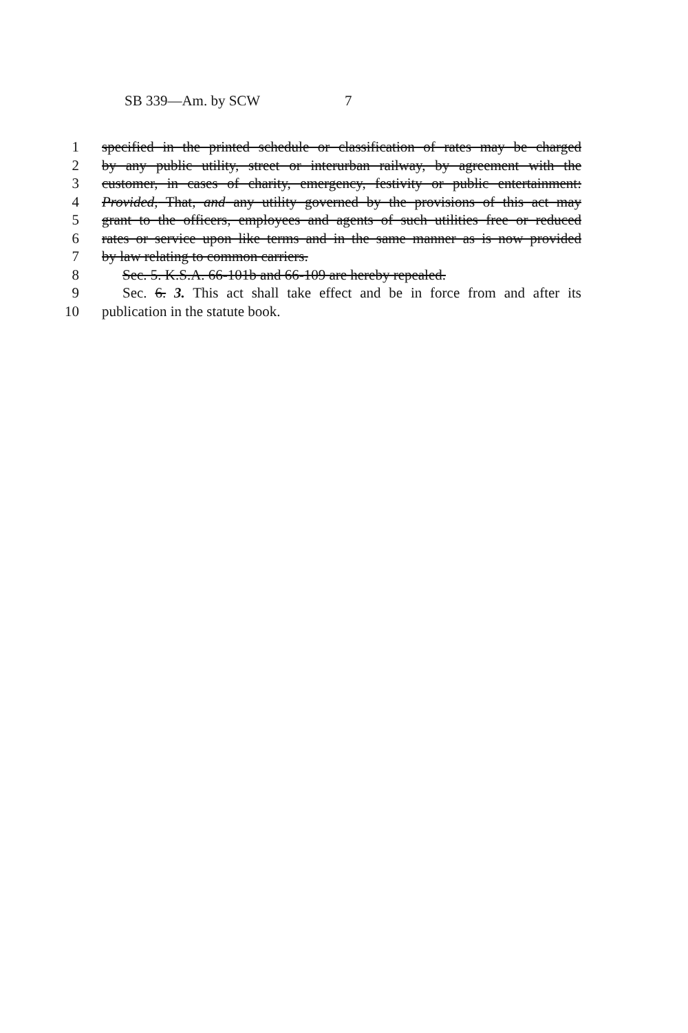SB 339—Am. by SCW 7
1 specified in the printed schedule or classification of rates may be charged
2 by any public utility, street or interurban railway, by agreement with the
3 customer, in cases of charity, emergency, festivity or public entertainment:
4 Provided, That, and any utility governed by the provisions of this act may
5 grant to the officers, employees and agents of such utilities free or reduced
6 rates or service upon like terms and in the same manner as is now provided
7 by law relating to common carriers.
8 Sec. 5. K.S.A. 66-101b and 66-109 are hereby repealed.
9 Sec. 6. 3. This act shall take effect and be in force from and after its
10 publication in the statute book.